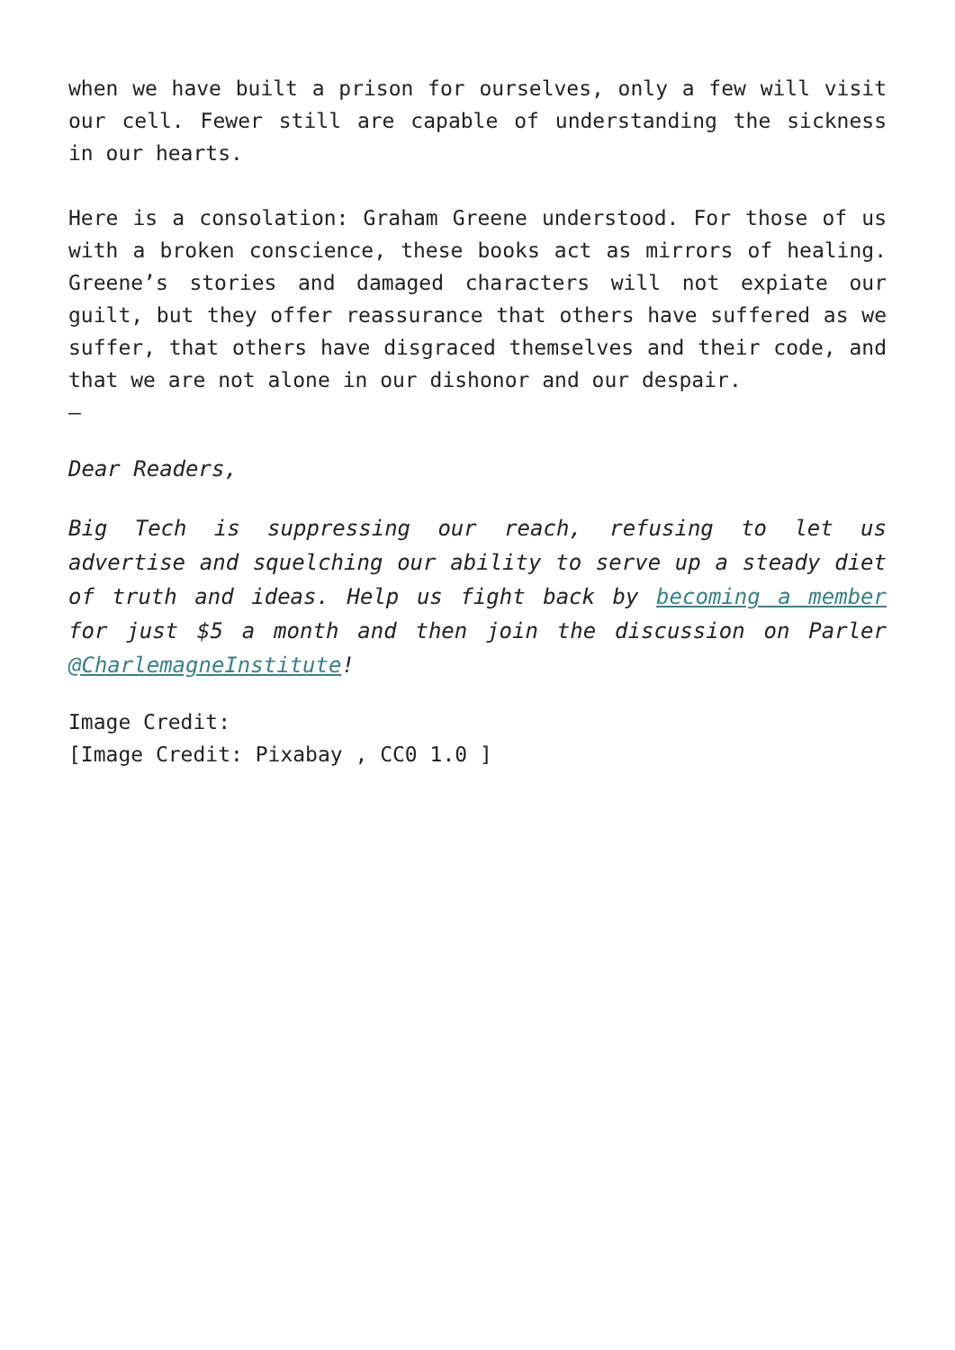when we have built a prison for ourselves, only a few will visit our cell. Fewer still are capable of understanding the sickness in our hearts.
Here is a consolation: Graham Greene understood. For those of us with a broken conscience, these books act as mirrors of healing. Greene’s stories and damaged characters will not expiate our guilt, but they offer reassurance that others have suffered as we suffer, that others have disgraced themselves and their code, and that we are not alone in our dishonor and our despair.
–
Dear Readers,
Big Tech is suppressing our reach, refusing to let us advertise and squelching our ability to serve up a steady diet of truth and ideas. Help us fight back by becoming a member for just $5 a month and then join the discussion on Parler @CharlemagneInstitute!
Image Credit:
[Image Credit: Pixabay , CC0 1.0 ]